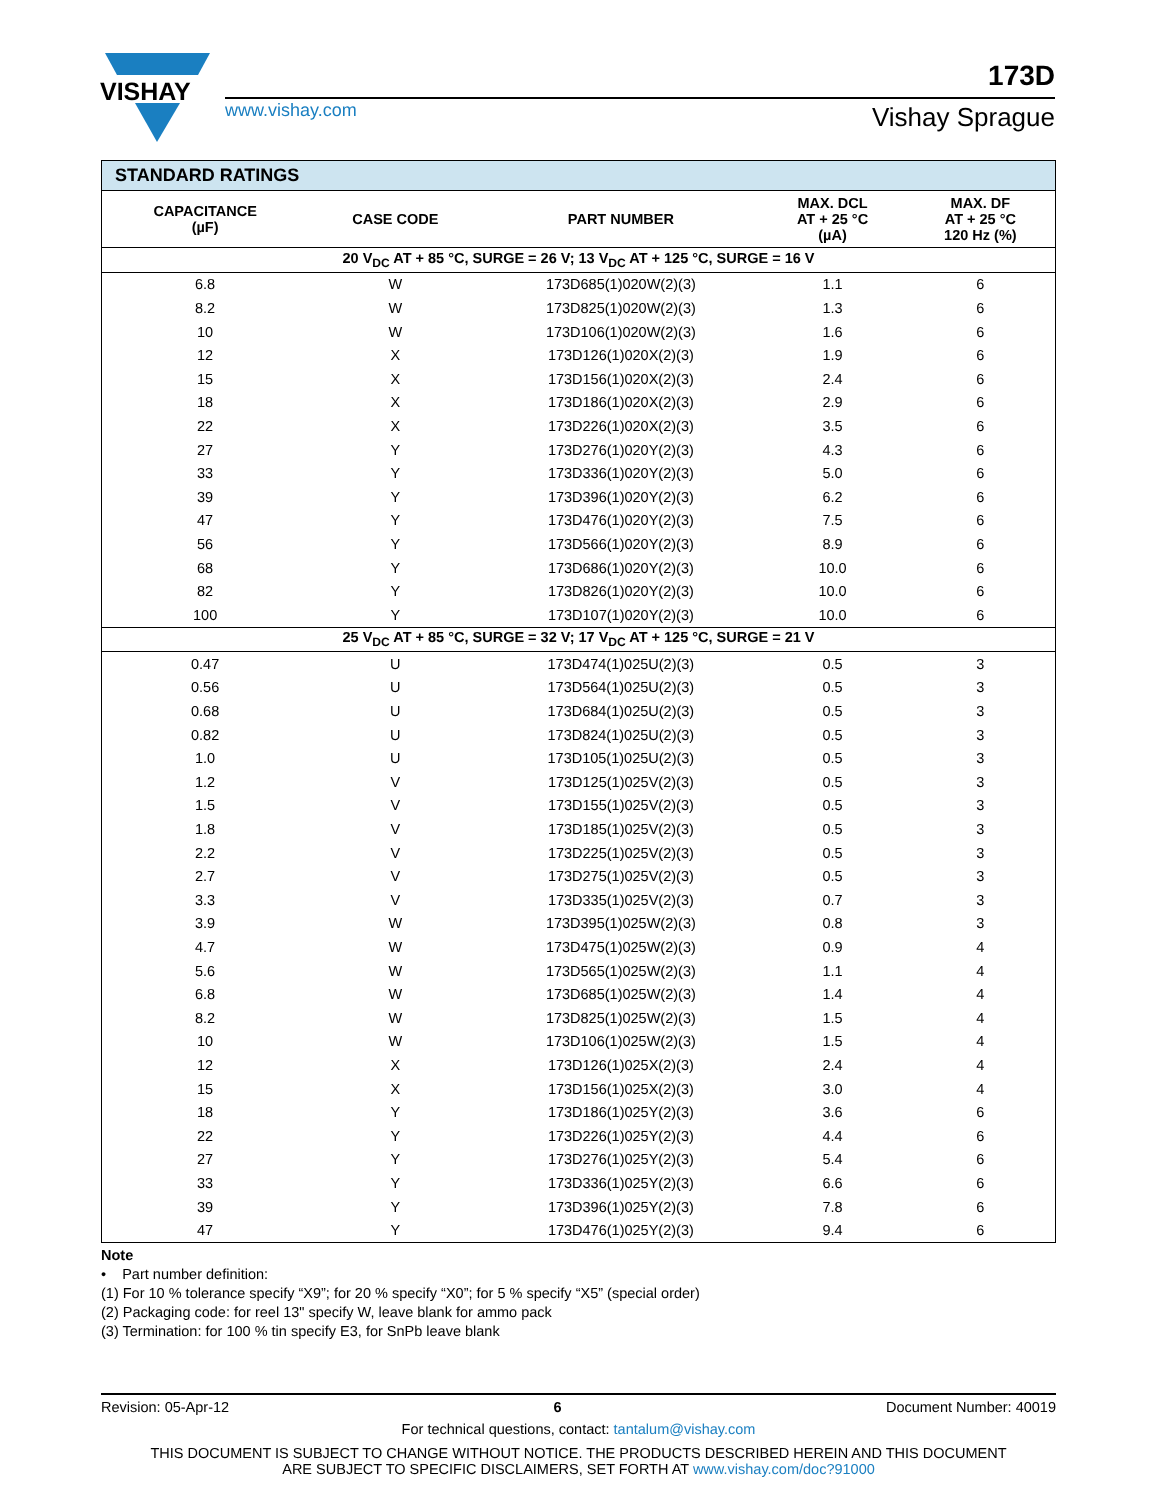VISHAY
173D
www.vishay.com Vishay Sprague
| STANDARD RATINGS | | | | |
| --- | --- | --- | --- | --- |
| CAPACITANCE (µF) | CASE CODE | PART NUMBER | MAX. DCL AT + 25 °C (µA) | MAX. DF AT + 25 °C 120 Hz (%) |
| 20 V<sub>DC</sub> AT + 85 °C, SURGE = 26 V; 13 V<sub>DC</sub> AT + 125 °C, SURGE = 16 V | | | | |
| 6.8 | W | 173D685(1)020W(2)(3) | 1.1 | 6 |
| 8.2 | W | 173D825(1)020W(2)(3) | 1.3 | 6 |
| 10 | W | 173D106(1)020W(2)(3) | 1.6 | 6 |
| 12 | X | 173D126(1)020X(2)(3) | 1.9 | 6 |
| 15 | X | 173D156(1)020X(2)(3) | 2.4 | 6 |
| 18 | X | 173D186(1)020X(2)(3) | 2.9 | 6 |
| 22 | X | 173D226(1)020X(2)(3) | 3.5 | 6 |
| 27 | Y | 173D276(1)020Y(2)(3) | 4.3 | 6 |
| 33 | Y | 173D336(1)020Y(2)(3) | 5.0 | 6 |
| 39 | Y | 173D396(1)020Y(2)(3) | 6.2 | 6 |
| 47 | Y | 173D476(1)020Y(2)(3) | 7.5 | 6 |
| 56 | Y | 173D566(1)020Y(2)(3) | 8.9 | 6 |
| 68 | Y | 173D686(1)020Y(2)(3) | 10.0 | 6 |
| 82 | Y | 173D826(1)020Y(2)(3) | 10.0 | 6 |
| 100 | Y | 173D107(1)020Y(2)(3) | 10.0 | 6 |
| 25 V<sub>DC</sub> AT + 85 °C, SURGE = 32 V; 17 V<sub>DC</sub> AT + 125 °C, SURGE = 21 V | | | | |
| 0.47 | U | 173D474(1)025U(2)(3) | 0.5 | 3 |
| 0.56 | U | 173D564(1)025U(2)(3) | 0.5 | 3 |
| 0.68 | U | 173D684(1)025U(2)(3) | 0.5 | 3 |
| 0.82 | U | 173D824(1)025U(2)(3) | 0.5 | 3 |
| 1.0 | U | 173D105(1)025U(2)(3) | 0.5 | 3 |
| 1.2 | V | 173D125(1)025V(2)(3) | 0.5 | 3 |
| 1.5 | V | 173D155(1)025V(2)(3) | 0.5 | 3 |
| 1.8 | V | 173D185(1)025V(2)(3) | 0.5 | 3 |
| 2.2 | V | 173D225(1)025V(2)(3) | 0.5 | 3 |
| 2.7 | V | 173D275(1)025V(2)(3) | 0.5 | 3 |
| 3.3 | V | 173D335(1)025V(2)(3) | 0.7 | 3 |
| 3.9 | W | 173D395(1)025W(2)(3) | 0.8 | 3 |
| 4.7 | W | 173D475(1)025W(2)(3) | 0.9 | 4 |
| 5.6 | W | 173D565(1)025W(2)(3) | 1.1 | 4 |
| 6.8 | W | 173D685(1)025W(2)(3) | 1.4 | 4 |
| 8.2 | W | 173D825(1)025W(2)(3) | 1.5 | 4 |
| 10 | W | 173D106(1)025W(2)(3) | 1.5 | 4 |
| 12 | X | 173D126(1)025X(2)(3) | 2.4 | 4 |
| 15 | X | 173D156(1)025X(2)(3) | 3.0 | 4 |
| 18 | Y | 173D186(1)025Y(2)(3) | 3.6 | 6 |
| 22 | Y | 173D226(1)025Y(2)(3) | 4.4 | 6 |
| 27 | Y | 173D276(1)025Y(2)(3) | 5.4 | 6 |
| 33 | Y | 173D336(1)025Y(2)(3) | 6.6 | 6 |
| 39 | Y | 173D396(1)025Y(2)(3) | 7.8 | 6 |
| 47 | Y | 173D476(1)025Y(2)(3) | 9.4 | 6 |
Note
• Part number definition:
(1) For 10 % tolerance specify “X9”; for 20 % specify “X0”; for 5 % specify “X5” (special order)
(2) Packaging code: for reel 13" specify W, leave blank for ammo pack
(3) Termination: for 100 % tin specify E3, for SnPb leave blank
Revision: 05-Apr-12 6 Document Number: 40019
For technical questions, contact: tantalum@vishay.com
THIS DOCUMENT IS SUBJECT TO CHANGE WITHOUT NOTICE. THE PRODUCTS DESCRIBED HEREIN AND THIS DOCUMENT
ARE SUBJECT TO SPECIFIC DISCLAIMERS, SET FORTH AT www.vishay.com/doc?91000